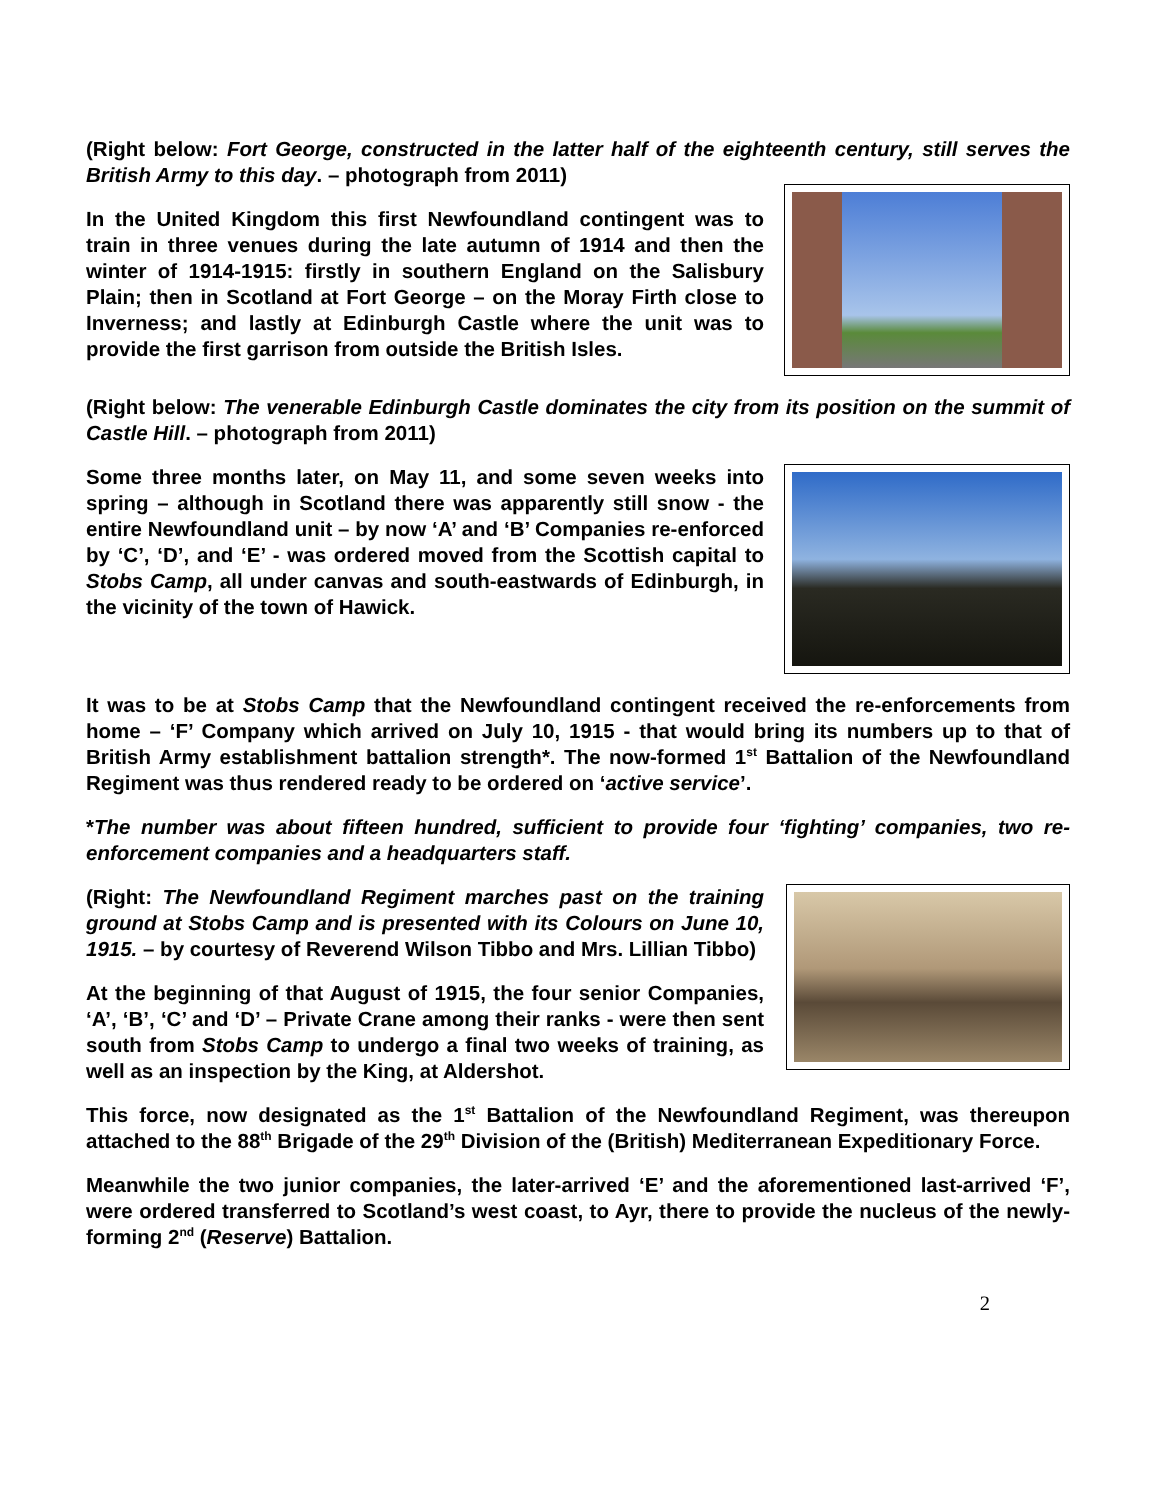(Right below: Fort George, constructed in the latter half of the eighteenth century, still serves the British Army to this day. – photograph from 2011)
In the United Kingdom this first Newfoundland contingent was to train in three venues during the late autumn of 1914 and then the winter of 1914-1915: firstly in southern England on the Salisbury Plain; then in Scotland at Fort George – on the Moray Firth close to Inverness; and lastly at Edinburgh Castle where the unit was to provide the first garrison from outside the British Isles.
(Right below: The venerable Edinburgh Castle dominates the city from its position on the summit of Castle Hill. – photograph from 2011)
Some three months later, on May 11, and some seven weeks into spring – although in Scotland there was apparently still snow - the entire Newfoundland unit – by now ‘A’ and ‘B’ Companies re-enforced by ‘C’, ‘D’, and ‘E’ - was ordered moved from the Scottish capital to Stobs Camp, all under canvas and south-eastwards of Edinburgh, in the vicinity of the town of Hawick.
It was to be at Stobs Camp that the Newfoundland contingent received the re-enforcements from home – ‘F’ Company which arrived on July 10, 1915 - that would bring its numbers up to that of British Army establishment battalion strength*. The now-formed 1<sup>st</sup> Battalion of the Newfoundland Regiment was thus rendered ready to be ordered on ‘active service’.
*The number was about fifteen hundred, sufficient to provide four ‘fighting’ companies, two re-enforcement companies and a headquarters staff.
(Right: The Newfoundland Regiment marches past on the training ground at Stobs Camp and is presented with its Colours on June 10, 1915. – by courtesy of Reverend Wilson Tibbo and Mrs. Lillian Tibbo)
At the beginning of that August of 1915, the four senior Companies, ‘A’, ‘B’, ‘C’ and ‘D’ – Private Crane among their ranks - were then sent south from Stobs Camp to undergo a final two weeks of training, as well as an inspection by the King, at Aldershot.
This force, now designated as the 1<sup>st</sup> Battalion of the Newfoundland Regiment, was thereupon attached to the 88<sup>th</sup> Brigade of the 29<sup>th</sup> Division of the (British) Mediterranean Expeditionary Force.
Meanwhile the two junior companies, the later-arrived ‘E’ and the aforementioned last-arrived ‘F’, were ordered transferred to Scotland’s west coast, to Ayr, there to provide the nucleus of the newly-forming 2<sup>nd</sup> (Reserve) Battalion.
2